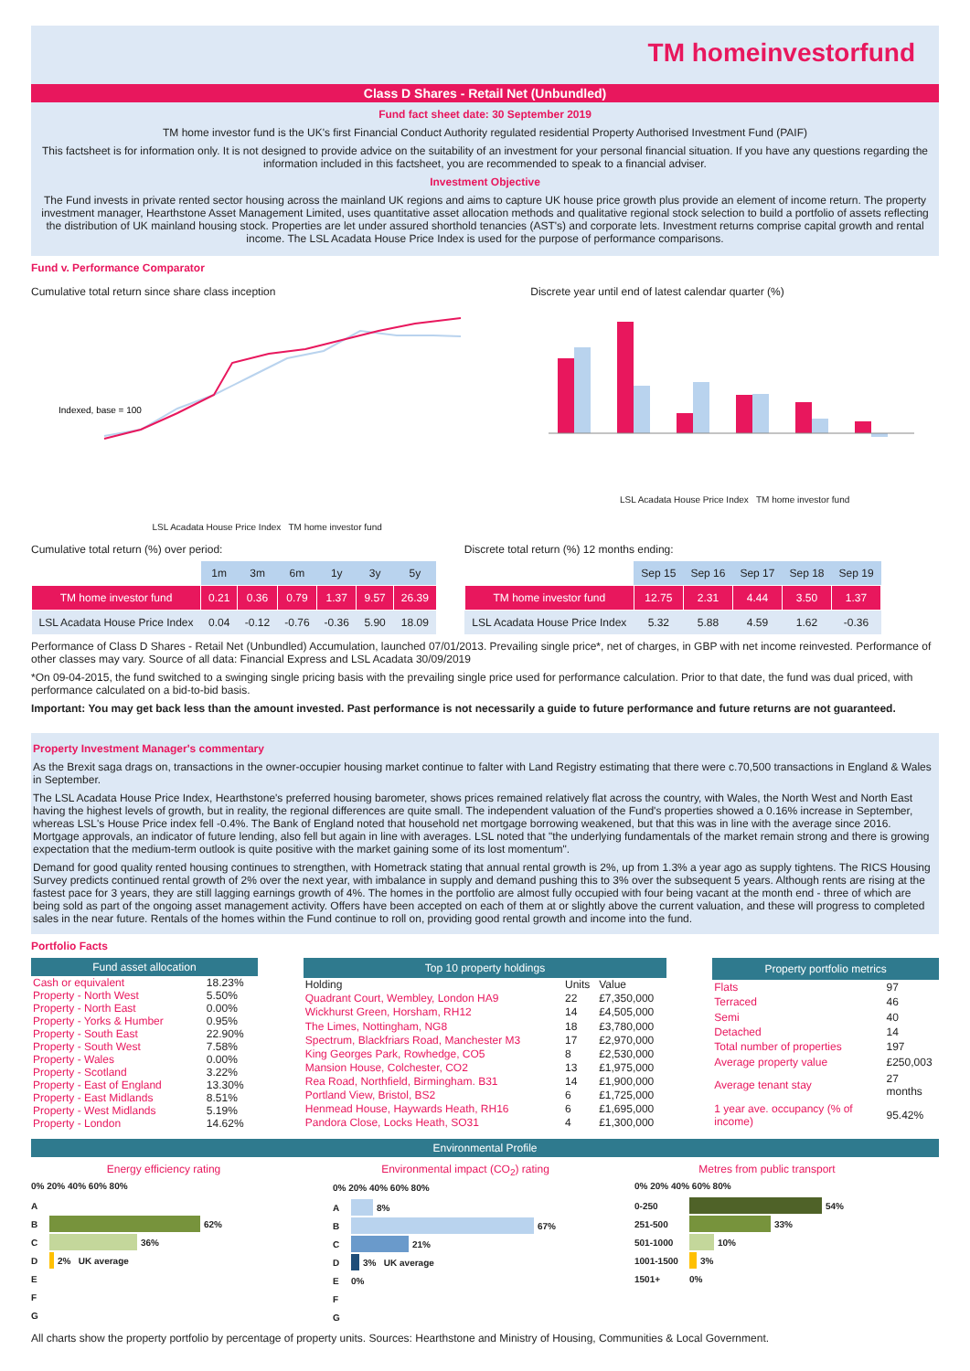TM homeinvestorfund
Class D Shares - Retail Net (Unbundled)
Fund fact sheet date: 30 September 2019
TM home investor fund is the UK's first Financial Conduct Authority regulated residential Property Authorised Investment Fund (PAIF)
This factsheet is for information only. It is not designed to provide advice on the suitability of an investment for your personal financial situation. If you have any questions regarding the information included in this factsheet, you are recommended to speak to a financial adviser.
Investment Objective
The Fund invests in private rented sector housing across the mainland UK regions and aims to capture UK house price growth plus provide an element of income return. The property investment manager, Hearthstone Asset Management Limited, uses quantitative asset allocation methods and qualitative regional stock selection to build a portfolio of assets reflecting the distribution of UK mainland housing stock. Properties are let under assured shorthold tenancies (AST's) and corporate lets. Investment returns comprise capital growth and rental income. The LSL Acadata House Price Index is used for the purpose of performance comparisons.
Fund v. Performance Comparator
Cumulative total return since share class inception
Indexed, base = 100
LSL Acadata House Price Index TM home investor fund
Discrete year until end of latest calendar quarter (%)
LSL Acadata House Price Index TM home investor fund
Cumulative total return (%) over period:
| | 1m | 3m | 6m | 1y | 3y | 5y |
| --- | --- | --- | --- | --- | --- | --- |
| TM home investor fund | 0.21 | 0.36 | 0.79 | 1.37 | 9.57 | 26.39 |
| LSL Acadata House Price Index | 0.04 | -0.12 | -0.76 | -0.36 | 5.90 | 18.09 |
Discrete total return (%) 12 months ending:
| | Sep 15 | Sep 16 | Sep 17 | Sep 18 | Sep 19 |
| --- | --- | --- | --- | --- | --- |
| TM home investor fund | 12.75 | 2.31 | 4.44 | 3.50 | 1.37 |
| LSL Acadata House Price Index | 5.32 | 5.88 | 4.59 | 1.62 | -0.36 |
Performance of Class D Shares - Retail Net (Unbundled) Accumulation, launched 07/01/2013. Prevailing single price*, net of charges, in GBP with net income reinvested. Performance of other classes may vary. Source of all data: Financial Express and LSL Acadata 30/09/2019
*On 09-04-2015, the fund switched to a swinging single pricing basis with the prevailing single price used for performance calculation. Prior to that date, the fund was dual priced, with performance calculated on a bid-to-bid basis.
Important: You may get back less than the amount invested. Past performance is not necessarily a guide to future performance and future returns are not guaranteed.
Property Investment Manager's commentary
As the Brexit saga drags on, transactions in the owner-occupier housing market continue to falter with Land Registry estimating that there were c.70,500 transactions in England & Wales in September.
The LSL Acadata House Price Index, Hearthstone's preferred housing barometer, shows prices remained relatively flat across the country, with Wales, the North West and North East having the highest levels of growth, but in reality, the regional differences are quite small. The independent valuation of the Fund's properties showed a 0.16% increase in September, whereas LSL's House Price index fell -0.4%. The Bank of England noted that household net mortgage borrowing weakened, but that this was in line with the average since 2016. Mortgage approvals, an indicator of future lending, also fell but again in line with averages. LSL noted that "the underlying fundamentals of the market remain strong and there is growing expectation that the medium-term outlook is quite positive with the market gaining some of its lost momentum".
Demand for good quality rented housing continues to strengthen, with Hometrack stating that annual rental growth is 2%, up from 1.3% a year ago as supply tightens. The RICS Housing Survey predicts continued rental growth of 2% over the next year, with imbalance in supply and demand pushing this to 3% over the subsequent 5 years. Although rents are rising at the fastest pace for 3 years, they are still lagging earnings growth of 4%. The homes in the portfolio are almost fully occupied with four being vacant at the month end - three of which are being sold as part of the ongoing asset management activity. Offers have been accepted on each of them at or slightly above the current valuation, and these will progress to completed sales in the near future. Rentals of the homes within the Fund continue to roll on, providing good rental growth and income into the fund.
Portfolio Facts
| Fund asset allocation | |
| --- | --- |
| Cash or equivalent | 18.23% |
| Property - North West | 5.50% |
| Property - North East | 0.00% |
| Property - Yorks & Humber | 0.95% |
| Property - South East | 22.90% |
| Property - South West | 7.58% |
| Property - Wales | 0.00% |
| Property - Scotland | 3.22% |
| Property - East of England | 13.30% |
| Property - East Midlands | 8.51% |
| Property - West Midlands | 5.19% |
| Property - London | 14.62% |
| Top 10 property holdings | | |
| --- | --- | --- |
| Holding | Units | Value |
| Quadrant Court, Wembley, London HA9 | 22 | £7,350,000 |
| Wickhurst Green, Horsham, RH12 | 14 | £4,505,000 |
| The Limes, Nottingham, NG8 | 18 | £3,780,000 |
| Spectrum, Blackfriars Road, Manchester M3 | 17 | £2,970,000 |
| King Georges Park, Rowhedge, CO5 | 8 | £2,530,000 |
| Mansion House, Colchester, CO2 | 13 | £1,975,000 |
| Rea Road, Northfield, Birmingham. B31 | 14 | £1,900,000 |
| Portland View, Bristol, BS2 | 6 | £1,725,000 |
| Henmead House, Haywards Heath, RH16 | 6 | £1,695,000 |
| Pandora Close, Locks Heath, SO31 | 4 | £1,300,000 |
| Property portfolio metrics | |
| --- | --- |
| Flats | 97 |
| Terraced | 46 |
| Semi | 40 |
| Detached | 14 |
| Total number of properties | 197 |
| Average property value | £250,003 |
| Average tenant stay | 27 months |
| 1 year ave. occupancy (% of income) | 95.42% |
Environmental Profile
Energy efficiency rating
0% 20% 40% 60% 80%
A
B 62%
C 36%
D 2% UK average
E
F
G
Environmental impact (CO<sub>2</sub>) rating
0% 20% 40% 60% 80%
A 8%
B 67%
C 21%
D 3% UK average
E 0%
F
G
Metres from public transport
0% 20% 40% 60% 80%
0-250 54%
251-500 33%
501-1000 10%
1001-1500 3%
1501+ 0%
All charts show the property portfolio by percentage of property units. Sources: Hearthstone and Ministry of Housing, Communities & Local Government.